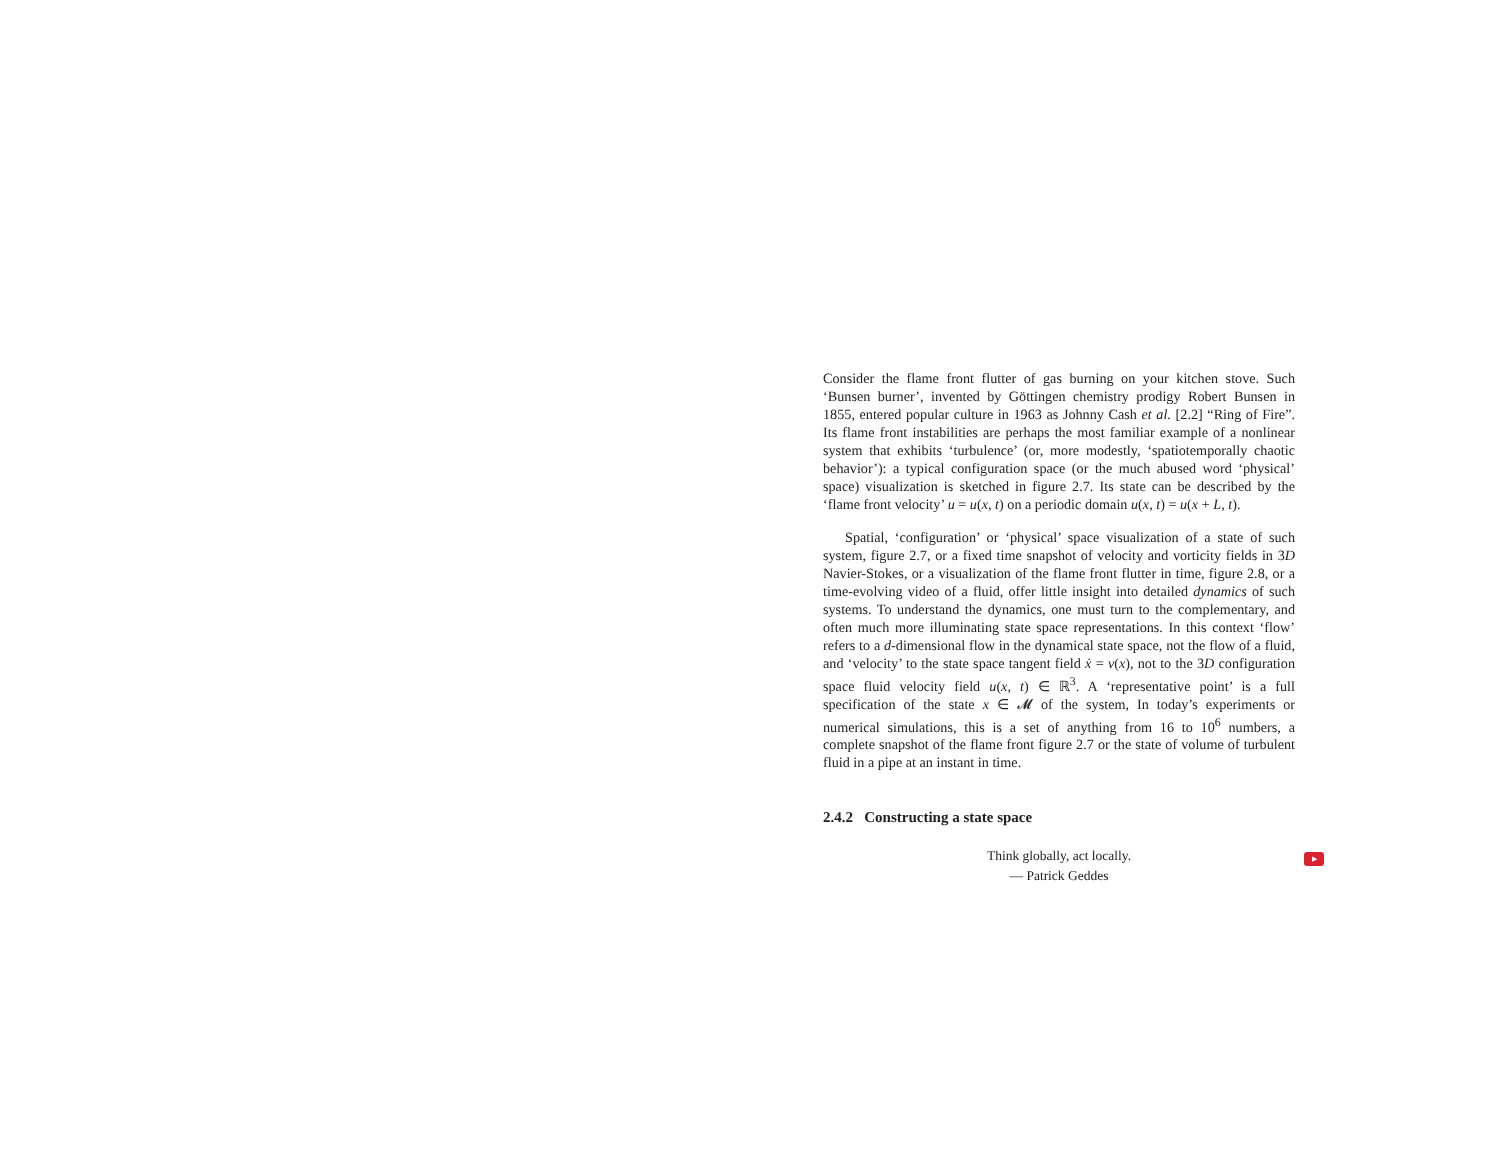Consider the flame front flutter of gas burning on your kitchen stove. Such ‘Bunsen burner’, invented by Göttingen chemistry prodigy Robert Bunsen in 1855, entered popular culture in 1963 as Johnny Cash et al. [2.2] “Ring of Fire”. Its flame front instabilities are perhaps the most familiar example of a nonlinear system that exhibits ‘turbulence’ (or, more modestly, ‘spatiotemporally chaotic behavior’): a typical configuration space (or the much abused word ‘physical’ space) visualization is sketched in figure 2.7. Its state can be described by the ‘flame front velocity’ u = u(x, t) on a periodic domain u(x, t) = u(x + L, t).
Spatial, ‘configuration’ or ‘physical’ space visualization of a state of such system, figure 2.7, or a fixed time snapshot of velocity and vorticity fields in 3D Navier-Stokes, or a visualization of the flame front flutter in time, figure 2.8, or a time-evolving video of a fluid, offer little insight into detailed dynamics of such systems. To understand the dynamics, one must turn to the complementary, and often much more illuminating state space representations. In this context ‘flow’ refers to a d-dimensional flow in the dynamical state space, not the flow of a fluid, and ‘velocity’ to the state space tangent field ẋ = v(x), not to the 3D configuration space fluid velocity field u(x, t) ∈ ℝ<sup>3</sup>. A ‘representative point’ is a full specification of the state x ∈ 𝓜 of the system, In today’s experiments or numerical simulations, this is a set of anything from 16 to 10<sup>6</sup> numbers, a complete snapshot of the flame front figure 2.7 or the state of volume of turbulent fluid in a pipe at an instant in time.
2.4.2 Constructing a state space
Think globally, act locally.
— Patrick Geddes
▶